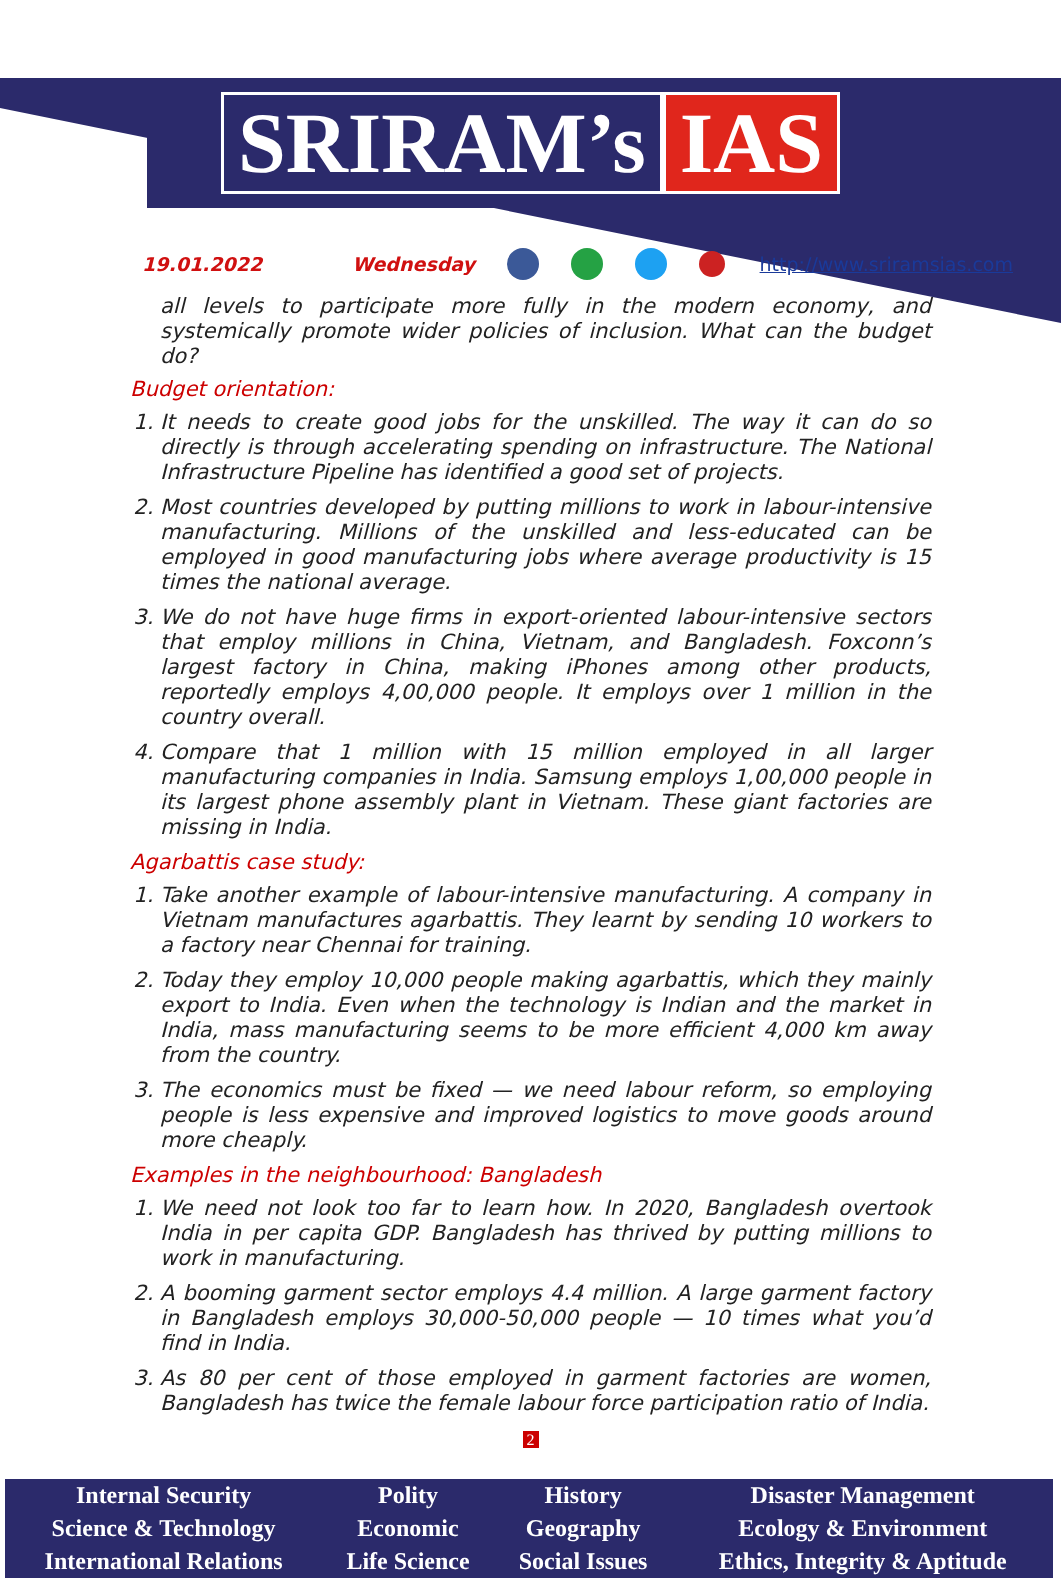SRIRAM’s IAS
19.01.2022 Wednesday http://www.sriramsias.com
all levels to participate more fully in the modern economy, and systemically promote wider policies of inclusion. What can the budget do?
Budget orientation:
1. It needs to create good jobs for the unskilled. The way it can do so directly is through accelerating spending on infrastructure. The National Infrastructure Pipeline has identified a good set of projects.
2. Most countries developed by putting millions to work in labour-intensive manufacturing. Millions of the unskilled and less-educated can be employed in good manufacturing jobs where average productivity is 15 times the national average.
3. We do not have huge firms in export-oriented labour-intensive sectors that employ millions in China, Vietnam, and Bangladesh. Foxconn’s largest factory in China, making iPhones among other products, reportedly employs 4,00,000 people. It employs over 1 million in the country overall.
4. Compare that 1 million with 15 million employed in all larger manufacturing companies in India. Samsung employs 1,00,000 people in its largest phone assembly plant in Vietnam. These giant factories are missing in India.
Agarbattis case study:
1. Take another example of labour-intensive manufacturing. A company in Vietnam manufactures agarbattis. They learnt by sending 10 workers to a factory near Chennai for training.
2. Today they employ 10,000 people making agarbattis, which they mainly export to India. Even when the technology is Indian and the market in India, mass manufacturing seems to be more efficient 4,000 km away from the country.
3. The economics must be fixed — we need labour reform, so employing people is less expensive and improved logistics to move goods around more cheaply.
Examples in the neighbourhood: Bangladesh
1. We need not look too far to learn how. In 2020, Bangladesh overtook India in per capita GDP. Bangladesh has thrived by putting millions to work in manufacturing.
2. A booming garment sector employs 4.4 million. A large garment factory in Bangladesh employs 30,000-50,000 people — 10 times what you’d find in India.
3. As 80 per cent of those employed in garment factories are women, Bangladesh has twice the female labour force participation ratio of India.
2
| Internal Security | Polity | History | Disaster Management |
| Science & Technology | Economic | Geography | Ecology & Environment |
| International Relations | Life Science | Social Issues | Ethics, Integrity & Aptitude |